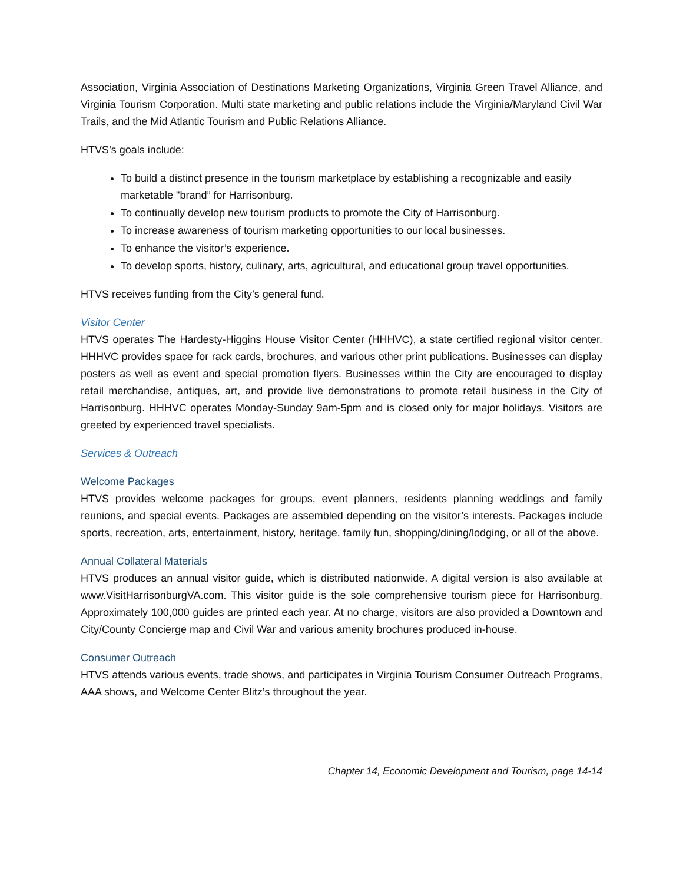Association, Virginia Association of Destinations Marketing Organizations, Virginia Green Travel Alliance, and Virginia Tourism Corporation. Multi state marketing and public relations include the Virginia/Maryland Civil War Trails, and the Mid Atlantic Tourism and Public Relations Alliance.
HTVS’s goals include:
To build a distinct presence in the tourism marketplace by establishing a recognizable and easily marketable "brand” for Harrisonburg.
To continually develop new tourism products to promote the City of Harrisonburg.
To increase awareness of tourism marketing opportunities to our local businesses.
To enhance the visitor’s experience.
To develop sports, history, culinary, arts, agricultural, and educational group travel opportunities.
HTVS receives funding from the City’s general fund.
Visitor Center
HTVS operates The Hardesty-Higgins House Visitor Center (HHHVC), a state certified regional visitor center. HHHVC provides space for rack cards, brochures, and various other print publications. Businesses can display posters as well as event and special promotion flyers. Businesses within the City are encouraged to display retail merchandise, antiques, art, and provide live demonstrations to promote retail business in the City of Harrisonburg. HHHVC operates Monday-Sunday 9am-5pm and is closed only for major holidays. Visitors are greeted by experienced travel specialists.
Services & Outreach
Welcome Packages
HTVS provides welcome packages for groups, event planners, residents planning weddings and family reunions, and special events. Packages are assembled depending on the visitor’s interests. Packages include sports, recreation, arts, entertainment, history, heritage, family fun, shopping/dining/lodging, or all of the above.
Annual Collateral Materials
HTVS produces an annual visitor guide, which is distributed nationwide. A digital version is also available at www.VisitHarrisonburgVA.com. This visitor guide is the sole comprehensive tourism piece for Harrisonburg. Approximately 100,000 guides are printed each year. At no charge, visitors are also provided a Downtown and City/County Concierge map and Civil War and various amenity brochures produced in-house.
Consumer Outreach
HTVS attends various events, trade shows, and participates in Virginia Tourism Consumer Outreach Programs, AAA shows, and Welcome Center Blitz’s throughout the year.
Chapter 14, Economic Development and Tourism, page 14-14